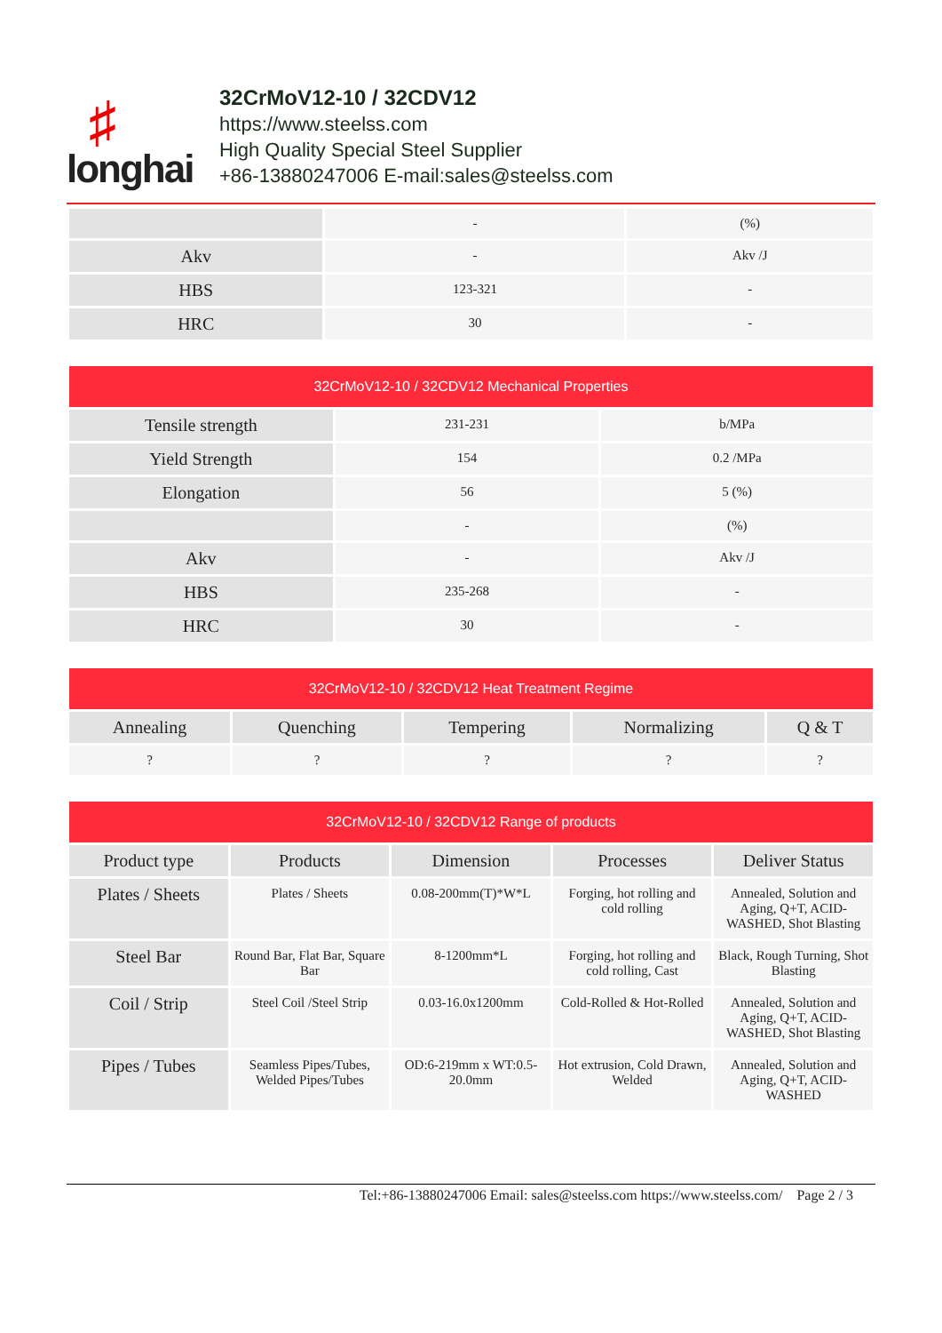♯
longhai
32CrMoV12-10 / 32CDV12
https://www.steelss.com
High Quality Special Steel Supplier
+86-13880247006 E-mail:sales@steelss.com
| | - | (%) |
| Akv | - | Akv /J |
| HBS | 123-321 | - |
| HRC | 30 | - |
| 32CrMoV12-10 / 32CDV12 Mechanical Properties | | |
| --- | --- | --- |
| Tensile strength | 231-231 | b/MPa |
| Yield Strength | 154 | 0.2 /MPa |
| Elongation | 56 | 5 (%) |
| | - | (%) |
| Akv | - | Akv /J |
| HBS | 235-268 | - |
| HRC | 30 | - |
| 32CrMoV12-10 / 32CDV12 Heat Treatment Regime | | | | |
| --- | --- | --- | --- | --- |
| Annealing | Quenching | Tempering | Normalizing | Q & T |
| ? | ? | ? | ? | ? |
| 32CrMoV12-10 / 32CDV12 Range of products | | | | |
| --- | --- | --- | --- | --- |
| Product type | Products | Dimension | Processes | Deliver Status |
| Plates / Sheets | Plates / Sheets | 0.08-200mm(T)*W*L | Forging, hot rolling and cold rolling | Annealed, Solution and Aging, Q+T, ACID-WASHED, Shot Blasting |
| Steel Bar | Round Bar, Flat Bar, Square Bar | 8-1200mm*L | Forging, hot rolling and cold rolling, Cast | Black, Rough Turning, Shot Blasting |
| Coil / Strip | Steel Coil /Steel Strip | 0.03-16.0x1200mm | Cold-Rolled & Hot-Rolled | Annealed, Solution and Aging, Q+T, ACID-WASHED, Shot Blasting |
| Pipes / Tubes | Seamless Pipes/Tubes, Welded Pipes/Tubes | OD:6-219mm x WT:0.5-20.0mm | Hot extrusion, Cold Drawn, Welded | Annealed, Solution and Aging, Q+T, ACID-WASHED |
Tel:+86-13880247006 Email: sales@steelss.com https://www.steelss.com/ Page 2 / 3